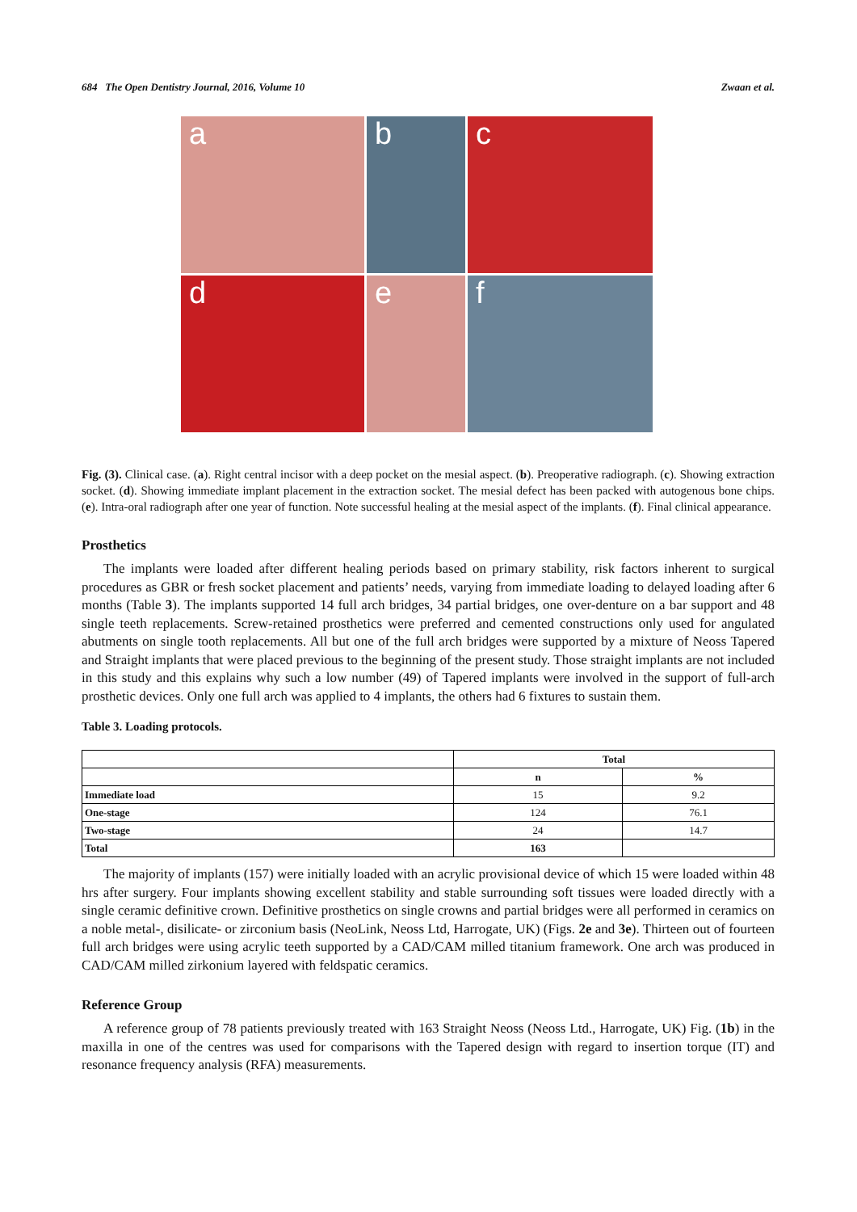684 The Open Dentistry Journal, 2016, Volume 10 Zwaan et al.
a
b
c
d
e
f
Fig. (3). Clinical case. (a). Right central incisor with a deep pocket on the mesial aspect. (b). Preoperative radiograph. (c). Showing extraction socket. (d). Showing immediate implant placement in the extraction socket. The mesial defect has been packed with autogenous bone chips. (e). Intra-oral radiograph after one year of function. Note successful healing at the mesial aspect of the implants. (f). Final clinical appearance.
Prosthetics
The implants were loaded after different healing periods based on primary stability, risk factors inherent to surgical procedures as GBR or fresh socket placement and patients’ needs, varying from immediate loading to delayed loading after 6 months (Table 3). The implants supported 14 full arch bridges, 34 partial bridges, one over-denture on a bar support and 48 single teeth replacements. Screw-retained prosthetics were preferred and cemented constructions only used for angulated abutments on single tooth replacements. All but one of the full arch bridges were supported by a mixture of Neoss Tapered and Straight implants that were placed previous to the beginning of the present study. Those straight implants are not included in this study and this explains why such a low number (49) of Tapered implants were involved in the support of full-arch prosthetic devices. Only one full arch was applied to 4 implants, the others had 6 fixtures to sustain them.
Table 3. Loading protocols.
| | Total | |
| --- | --- | --- |
| | n | % |
| Immediate load | 15 | 9.2 |
| One-stage | 124 | 76.1 |
| Two-stage | 24 | 14.7 |
| Total | 163 | |
The majority of implants (157) were initially loaded with an acrylic provisional device of which 15 were loaded within 48 hrs after surgery. Four implants showing excellent stability and stable surrounding soft tissues were loaded directly with a single ceramic definitive crown. Definitive prosthetics on single crowns and partial bridges were all performed in ceramics on a noble metal-, disilicate- or zirconium basis (NeoLink, Neoss Ltd, Harrogate, UK) (Figs. 2e and 3e). Thirteen out of fourteen full arch bridges were using acrylic teeth supported by a CAD/CAM milled titanium framework. One arch was produced in CAD/CAM milled zirkonium layered with feldspatic ceramics.
Reference Group
A reference group of 78 patients previously treated with 163 Straight Neoss (Neoss Ltd., Harrogate, UK) Fig. (1b) in the maxilla in one of the centres was used for comparisons with the Tapered design with regard to insertion torque (IT) and resonance frequency analysis (RFA) measurements.